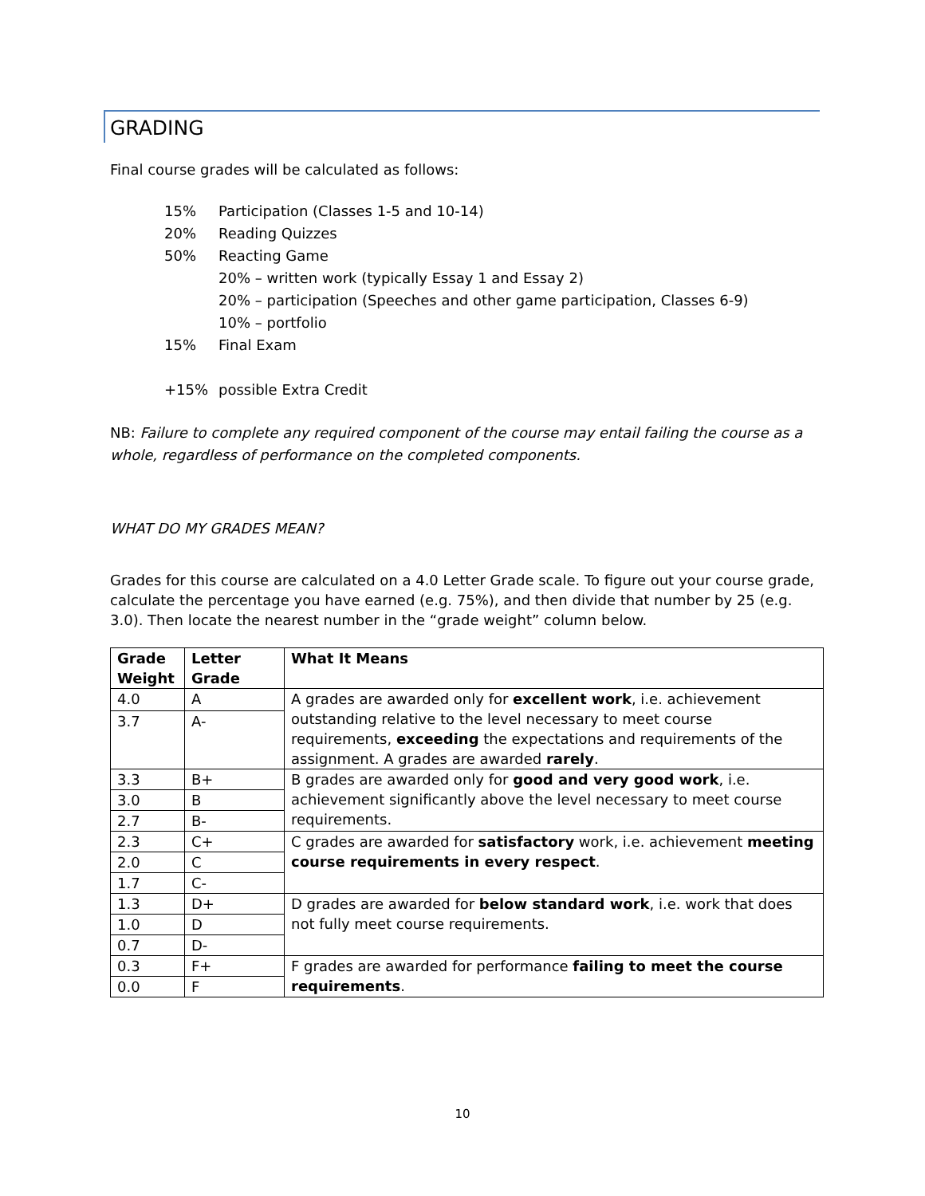GRADING
Final course grades will be calculated as follows:
15% Participation (Classes 1-5 and 10-14)
20% Reading Quizzes
50% Reacting Game
20% – written work (typically Essay 1 and Essay 2)
20% – participation (Speeches and other game participation, Classes 6-9)
10% – portfolio
15% Final Exam
+15% possible Extra Credit
NB: Failure to complete any required component of the course may entail failing the course as a whole, regardless of performance on the completed components.
WHAT DO MY GRADES MEAN?
Grades for this course are calculated on a 4.0 Letter Grade scale. To figure out your course grade, calculate the percentage you have earned (e.g. 75%), and then divide that number by 25 (e.g. 3.0). Then locate the nearest number in the “grade weight” column below.
| Grade Weight | Letter Grade | What It Means |
| --- | --- | --- |
| 4.0 | A | A grades are awarded only for excellent work , i.e. achievement outstanding relative to the level necessary to meet course requirements, exceeding the expectations and requirements of the assignment. A grades are awarded rarely . |
| 3.7 | A- | |
| 3.3 | B+ | B grades are awarded only for good and very good work , i.e. achievement significantly above the level necessary to meet course requirements. |
| 3.0 | B | |
| 2.7 | B- | |
| 2.3 | C+ | C grades are awarded for satisfactory work, i.e. achievement meeting course requirements in every respect . |
| 2.0 | C | |
| 1.7 | C- | |
| 1.3 | D+ | D grades are awarded for below standard work , i.e. work that does not fully meet course requirements. |
| 1.0 | D | |
| 0.7 | D- | |
| 0.3 | F+ | F grades are awarded for performance failing to meet the course requirements . |
| 0.0 | F | |
10